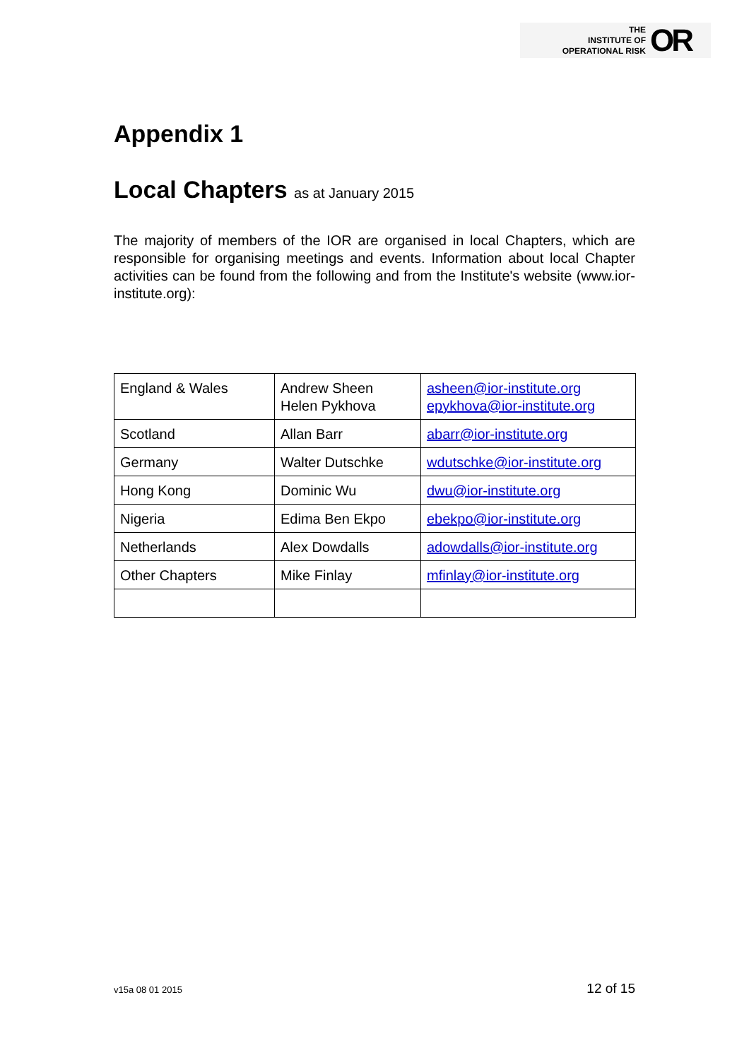THE
INSTITUTE OF
OPERATIONAL RISK
OR
Appendix 1
Local Chapters as at January 2015
The majority of members of the IOR are organised in local Chapters, which are responsible for organising meetings and events. Information about local Chapter activities can be found from the following and from the Institute's website (www.ior-institute.org):
| England & Wales | Andrew Sheen Helen Pykhova | asheen@ior-institute.org epykhova@ior-institute.org |
| Scotland | Allan Barr | abarr@ior-institute.org |
| Germany | Walter Dutschke | wdutschke@ior-institute.org |
| Hong Kong | Dominic Wu | dwu@ior-institute.org |
| Nigeria | Edima Ben Ekpo | ebekpo@ior-institute.org |
| Netherlands | Alex Dowdalls | adowdalls@ior-institute.org |
| Other Chapters | Mike Finlay | mfinlay@ior-institute.org |
v15a 08 01 2015 12 of 15